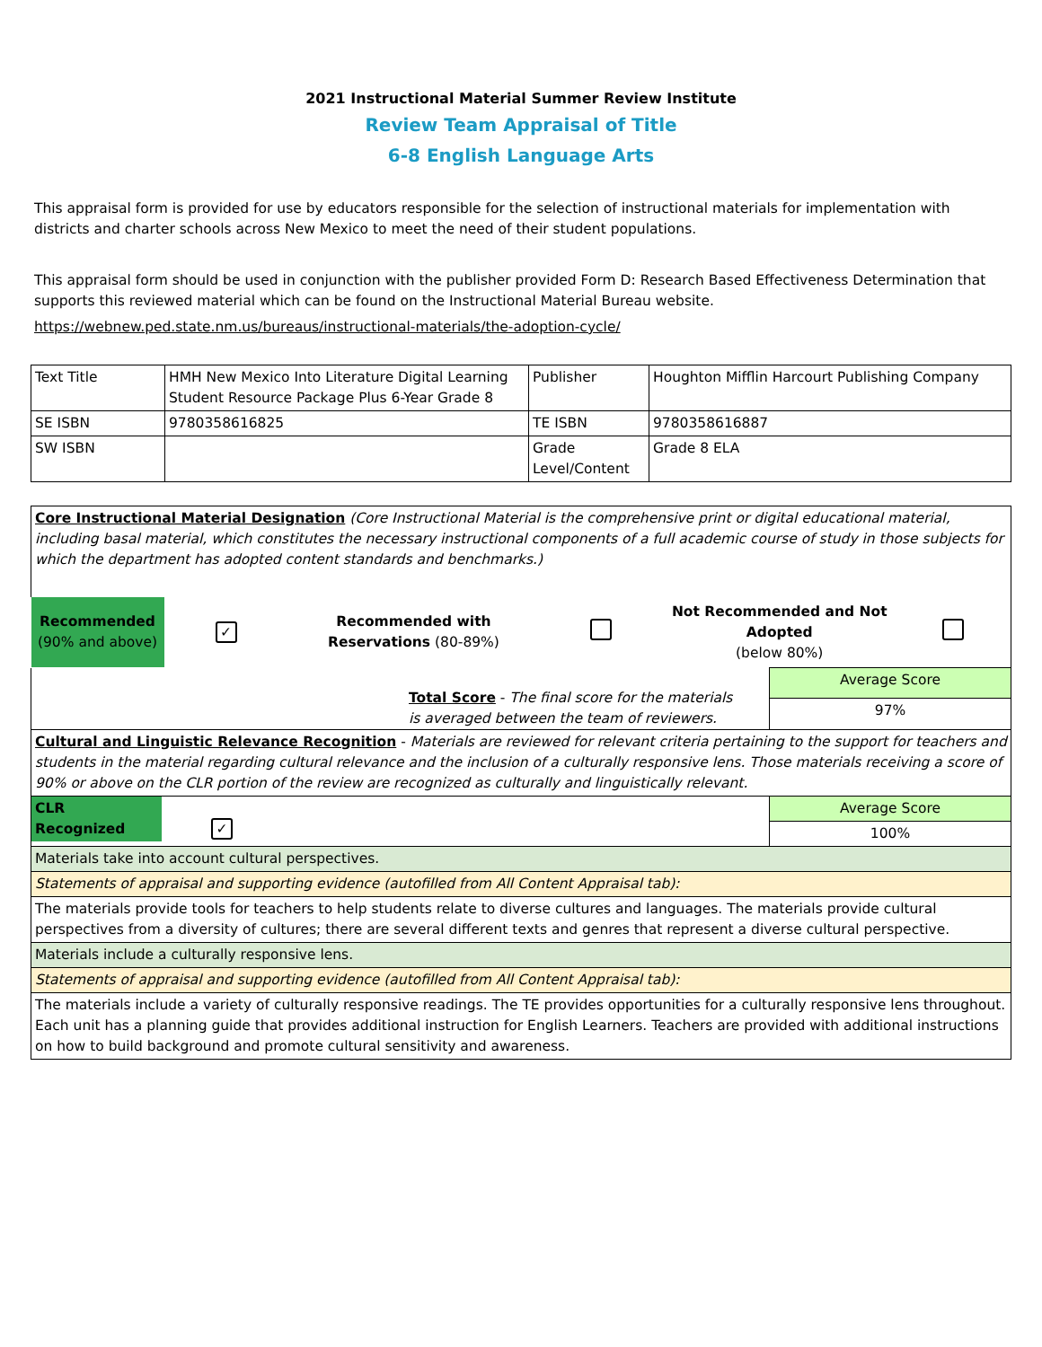2021 Instructional Material Summer Review Institute
Review Team Appraisal of Title
6-8 English Language Arts
This appraisal form is provided for use by educators responsible for the selection of instructional materials for implementation with districts and charter schools across New Mexico to meet the need of their student populations.
This appraisal form should be used in conjunction with the publisher provided Form D: Research Based Effectiveness Determination that supports this reviewed material which can be found on the Instructional Material Bureau website.
https://webnew.ped.state.nm.us/bureaus/instructional-materials/the-adoption-cycle/
| Text Title | HMH New Mexico Into Literature Digital Learning Student Resource Package Plus 6-Year Grade 8 | Publisher | Houghton Mifflin Harcourt Publishing Company |
| SE ISBN | 9780358616825 | TE ISBN | 9780358616887 |
| SW ISBN | | Grade Level/Content | Grade 8 ELA |
| Core Instructional Material Designation (Core Instructional Material is the comprehensive print or digital educational material, including basal material, which constitutes the necessary instructional components of a full academic course of study in those subjects for which the department has adopted content standards and benchmarks.) | | | | | |
| Recommended (90% and above) | ✓ | Recommended with Reservations (80-89%) | | Not Recommended and Not Adopted (below 80%) | |
| Total Score - The final score for the materials is averaged between the team of reviewers. | Average Score |
| | 97% |
| Cultural and Linguistic Relevance Recognition - Materials are reviewed for relevant criteria pertaining to the support for teachers and students in the material regarding cultural relevance and the inclusion of a culturally responsive lens. Those materials receiving a score of 90% or above on the CLR portion of the review are recognized as culturally and linguistically relevant. | |
| CLR Recognized ✓ | Average Score |
| | 100% |
| Materials take into account cultural perspectives. | |
| Statements of appraisal and supporting evidence (autofilled from All Content Appraisal tab): | |
| The materials provide tools for teachers to help students relate to diverse cultures and languages. The materials provide cultural perspectives from a diversity of cultures; there are several different texts and genres that represent a diverse cultural perspective. | |
| Materials include a culturally responsive lens. | |
| Statements of appraisal and supporting evidence (autofilled from All Content Appraisal tab): | |
| The materials include a variety of culturally responsive readings. The TE provides opportunities for a culturally responsive lens throughout. Each unit has a planning guide that provides additional instruction for English Learners. Teachers are provided with additional instructions on how to build background and promote cultural sensitivity and awareness. | |